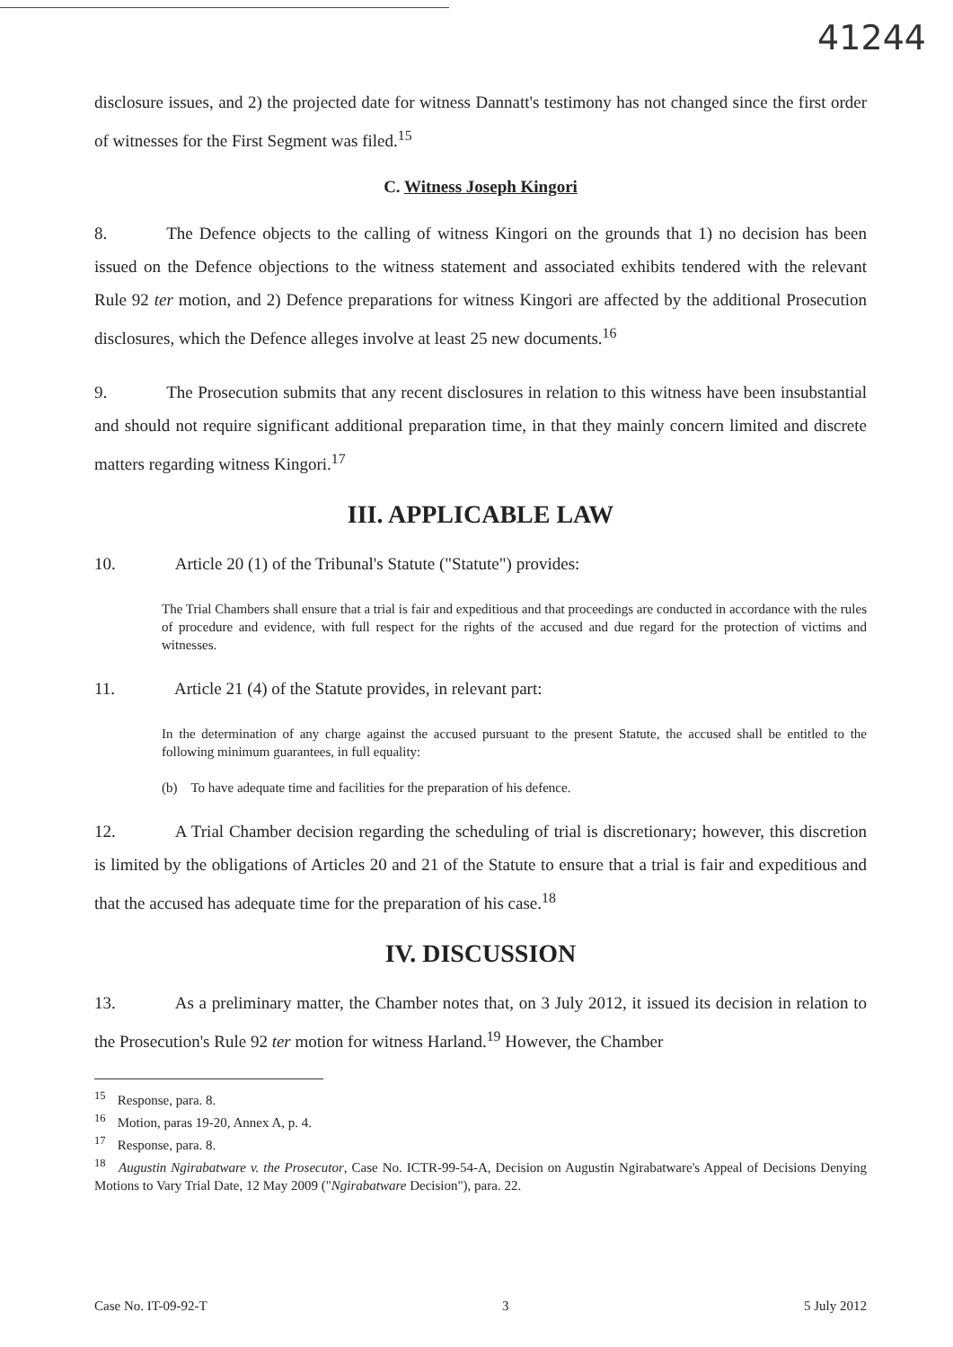41244
disclosure issues, and 2) the projected date for witness Dannatt's testimony has not changed since the first order of witnesses for the First Segment was filed.<sup>15</sup>
C. Witness Joseph Kingori
8. The Defence objects to the calling of witness Kingori on the grounds that 1) no decision has been issued on the Defence objections to the witness statement and associated exhibits tendered with the relevant Rule 92 ter motion, and 2) Defence preparations for witness Kingori are affected by the additional Prosecution disclosures, which the Defence alleges involve at least 25 new documents.<sup>16</sup>
9. The Prosecution submits that any recent disclosures in relation to this witness have been insubstantial and should not require significant additional preparation time, in that they mainly concern limited and discrete matters regarding witness Kingori.<sup>17</sup>
III. APPLICABLE LAW
10. Article 20 (1) of the Tribunal's Statute ("Statute") provides:
The Trial Chambers shall ensure that a trial is fair and expeditious and that proceedings are conducted in accordance with the rules of procedure and evidence, with full respect for the rights of the accused and due regard for the protection of victims and witnesses.
11. Article 21 (4) of the Statute provides, in relevant part:
In the determination of any charge against the accused pursuant to the present Statute, the accused shall be entitled to the following minimum guarantees, in full equality:
(b) To have adequate time and facilities for the preparation of his defence.
12. A Trial Chamber decision regarding the scheduling of trial is discretionary; however, this discretion is limited by the obligations of Articles 20 and 21 of the Statute to ensure that a trial is fair and expeditious and that the accused has adequate time for the preparation of his case.<sup>18</sup>
IV. DISCUSSION
13. As a preliminary matter, the Chamber notes that, on 3 July 2012, it issued its decision in relation to the Prosecution's Rule 92 ter motion for witness Harland.<sup>19</sup> However, the Chamber
<sup>15</sup> Response, para. 8.
<sup>16</sup> Motion, paras 19-20, Annex A, p. 4.
<sup>17</sup> Response, para. 8.
<sup>18</sup> Augustin Ngirabatware v. the Prosecutor, Case No. ICTR-99-54-A, Decision on Augustin Ngirabatware's Appeal of Decisions Denying Motions to Vary Trial Date, 12 May 2009 ("Ngirabatware Decision"), para. 22.
Case No. IT-09-92-T 3 5 July 2012